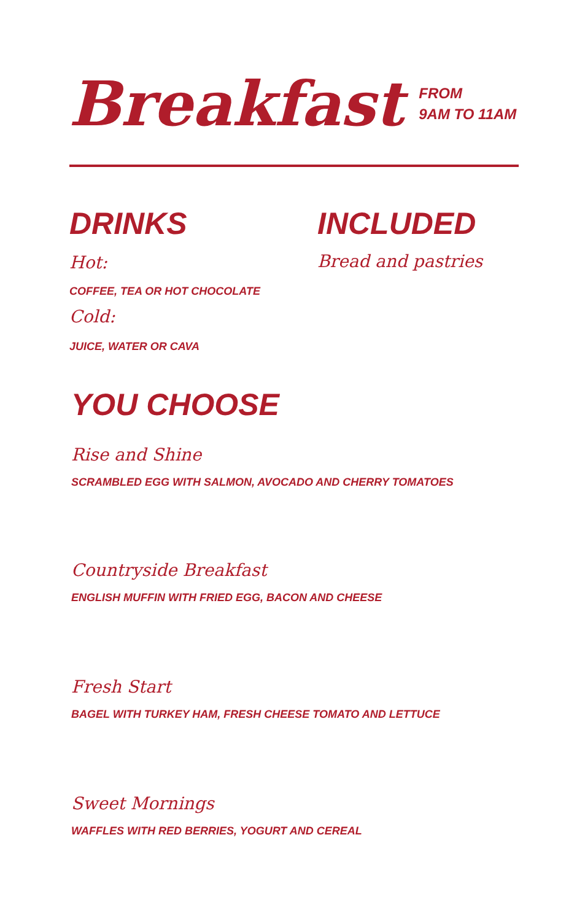Breakfast FROM
9AM TO 11AM
DRINKS
Hot:
COFFEE, TEA OR HOT CHOCOLATE
Cold:
JUICE, WATER OR CAVA
INCLUDED
Bread and pastries
YOU CHOOSE
Rise and Shine
SCRAMBLED EGG WITH SALMON, AVOCADO AND CHERRY TOMATOES
Countryside Breakfast
ENGLISH MUFFIN WITH FRIED EGG, BACON AND CHEESE
Fresh Start
BAGEL WITH TURKEY HAM, FRESH CHEESE TOMATO AND LETTUCE
Sweet Mornings
WAFFLES WITH RED BERRIES, YOGURT AND CEREAL